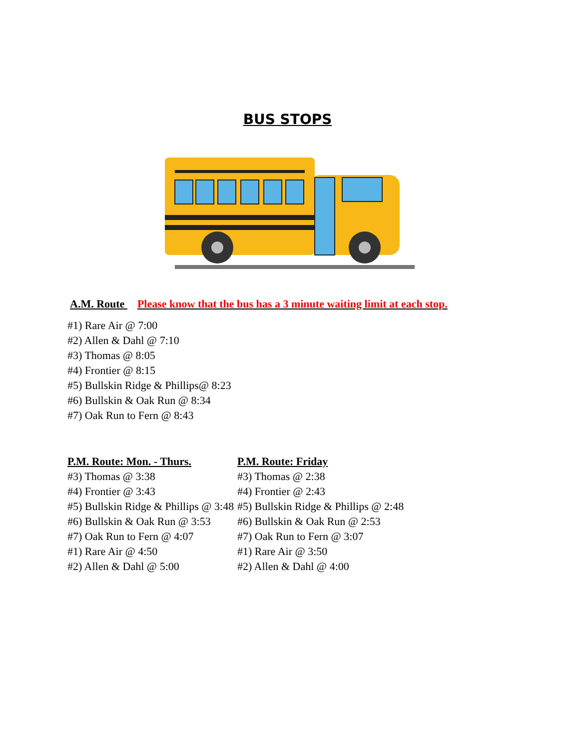BUS STOPS
A.M. Route Please know that the bus has a 3 minute waiting limit at each stop.
#1) Rare Air @ 7:00
#2) Allen & Dahl @ 7:10
#3) Thomas @ 8:05
#4) Frontier @ 8:15
#5) Bullskin Ridge & Phillips@ 8:23
#6) Bullskin & Oak Run @ 8:34
#7) Oak Run to Fern @ 8:43
P.M. Route: Mon. - Thurs.
#3) Thomas @ 3:38
#4) Frontier @ 3:43
#5) Bullskin Ridge & Phillips @ 3:48
#6) Bullskin & Oak Run @ 3:53
#7) Oak Run to Fern @ 4:07
#1) Rare Air @ 4:50
#2) Allen & Dahl @ 5:00
P.M. Route: Friday
#3) Thomas @ 2:38
#4) Frontier @ 2:43
#5) Bullskin Ridge & Phillips @ 2:48
#6) Bullskin & Oak Run @ 2:53
#7) Oak Run to Fern @ 3:07
#1) Rare Air @ 3:50
#2) Allen & Dahl @ 4:00